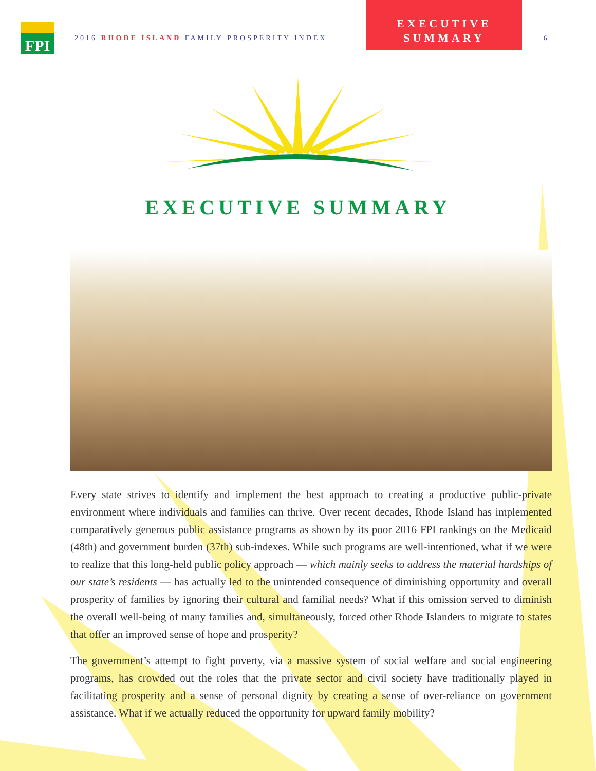FPI
2016 RHODE ISLAND FAMILY PROSPERITY INDEX
EXECUTIVE
SUMMARY
6
EXECUTIVE SUMMARY
Every state strives to identify and implement the best approach to creating a productive public-private environment where individuals and families can thrive. Over recent decades, Rhode Island has implemented comparatively generous public assistance programs as shown by its poor 2016 FPI rankings on the Medicaid (48th) and government burden (37th) sub-indexes. While such programs are well-intentioned, what if we were to realize that this long-held public policy approach — which mainly seeks to address the material hardships of our state’s residents — has actually led to the unintended consequence of diminishing opportunity and overall prosperity of families by ignoring their cultural and familial needs? What if this omission served to diminish the overall well-being of many families and, simultaneously, forced other Rhode Islanders to migrate to states that offer an improved sense of hope and prosperity?
The government’s attempt to fight poverty, via a massive system of social welfare and social engineering programs, has crowded out the roles that the private sector and civil society have traditionally played in facilitating prosperity and a sense of personal dignity by creating a sense of over-reliance on government assistance. What if we actually reduced the opportunity for upward family mobility?